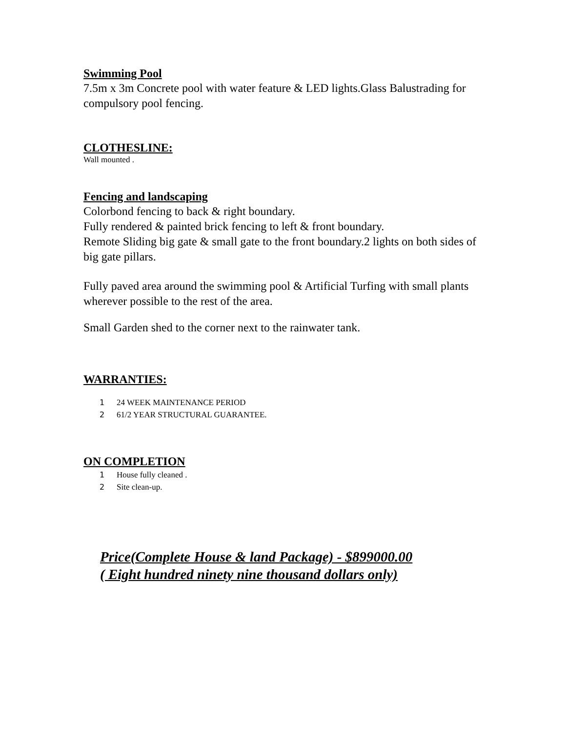Swimming Pool
7.5m x 3m Concrete pool with water feature & LED lights.Glass Balustrading for compulsory pool fencing.
CLOTHESLINE:
Wall mounted .
Fencing and landscaping
Colorbond fencing to back & right boundary.
Fully rendered & painted brick fencing to left & front boundary.
Remote Sliding big gate & small gate to the front boundary.2 lights on both sides of big gate pillars.
Fully paved area around the swimming pool & Artificial Turfing with small plants wherever possible to the rest of the area.
Small Garden shed to the corner next to the rainwater tank.
WARRANTIES:
1 24 WEEK MAINTENANCE PERIOD
2 61/2 YEAR STRUCTURAL GUARANTEE.
ON COMPLETION
1 House fully cleaned .
2 Site clean-up.
Price(Complete House & land Package) - $899000.00
( Eight hundred ninety nine thousand dollars only)